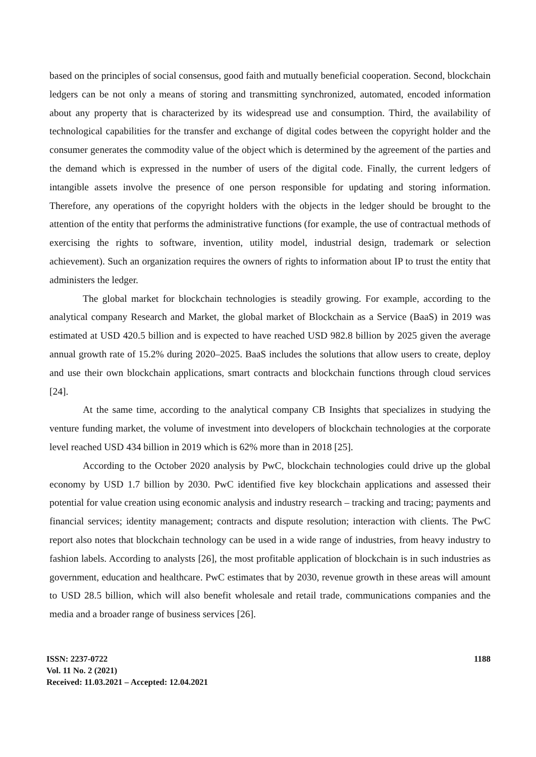based on the principles of social consensus, good faith and mutually beneficial cooperation. Second, blockchain ledgers can be not only a means of storing and transmitting synchronized, automated, encoded information about any property that is characterized by its widespread use and consumption. Third, the availability of technological capabilities for the transfer and exchange of digital codes between the copyright holder and the consumer generates the commodity value of the object which is determined by the agreement of the parties and the demand which is expressed in the number of users of the digital code. Finally, the current ledgers of intangible assets involve the presence of one person responsible for updating and storing information. Therefore, any operations of the copyright holders with the objects in the ledger should be brought to the attention of the entity that performs the administrative functions (for example, the use of contractual methods of exercising the rights to software, invention, utility model, industrial design, trademark or selection achievement). Such an organization requires the owners of rights to information about IP to trust the entity that administers the ledger.
The global market for blockchain technologies is steadily growing. For example, according to the analytical company Research and Market, the global market of Blockchain as a Service (BaaS) in 2019 was estimated at USD 420.5 billion and is expected to have reached USD 982.8 billion by 2025 given the average annual growth rate of 15.2% during 2020–2025. BaaS includes the solutions that allow users to create, deploy and use their own blockchain applications, smart contracts and blockchain functions through cloud services [24].
At the same time, according to the analytical company CB Insights that specializes in studying the venture funding market, the volume of investment into developers of blockchain technologies at the corporate level reached USD 434 billion in 2019 which is 62% more than in 2018 [25].
According to the October 2020 analysis by PwC, blockchain technologies could drive up the global economy by USD 1.7 billion by 2030. PwC identified five key blockchain applications and assessed their potential for value creation using economic analysis and industry research – tracking and tracing; payments and financial services; identity management; contracts and dispute resolution; interaction with clients. The PwC report also notes that blockchain technology can be used in a wide range of industries, from heavy industry to fashion labels. According to analysts [26], the most profitable application of blockchain is in such industries as government, education and healthcare. PwC estimates that by 2030, revenue growth in these areas will amount to USD 28.5 billion, which will also benefit wholesale and retail trade, communications companies and the media and a broader range of business services [26].
ISSN: 2237-0722
Vol. 11 No. 2 (2021)
Received: 11.03.2021 – Accepted: 12.04.2021
1188